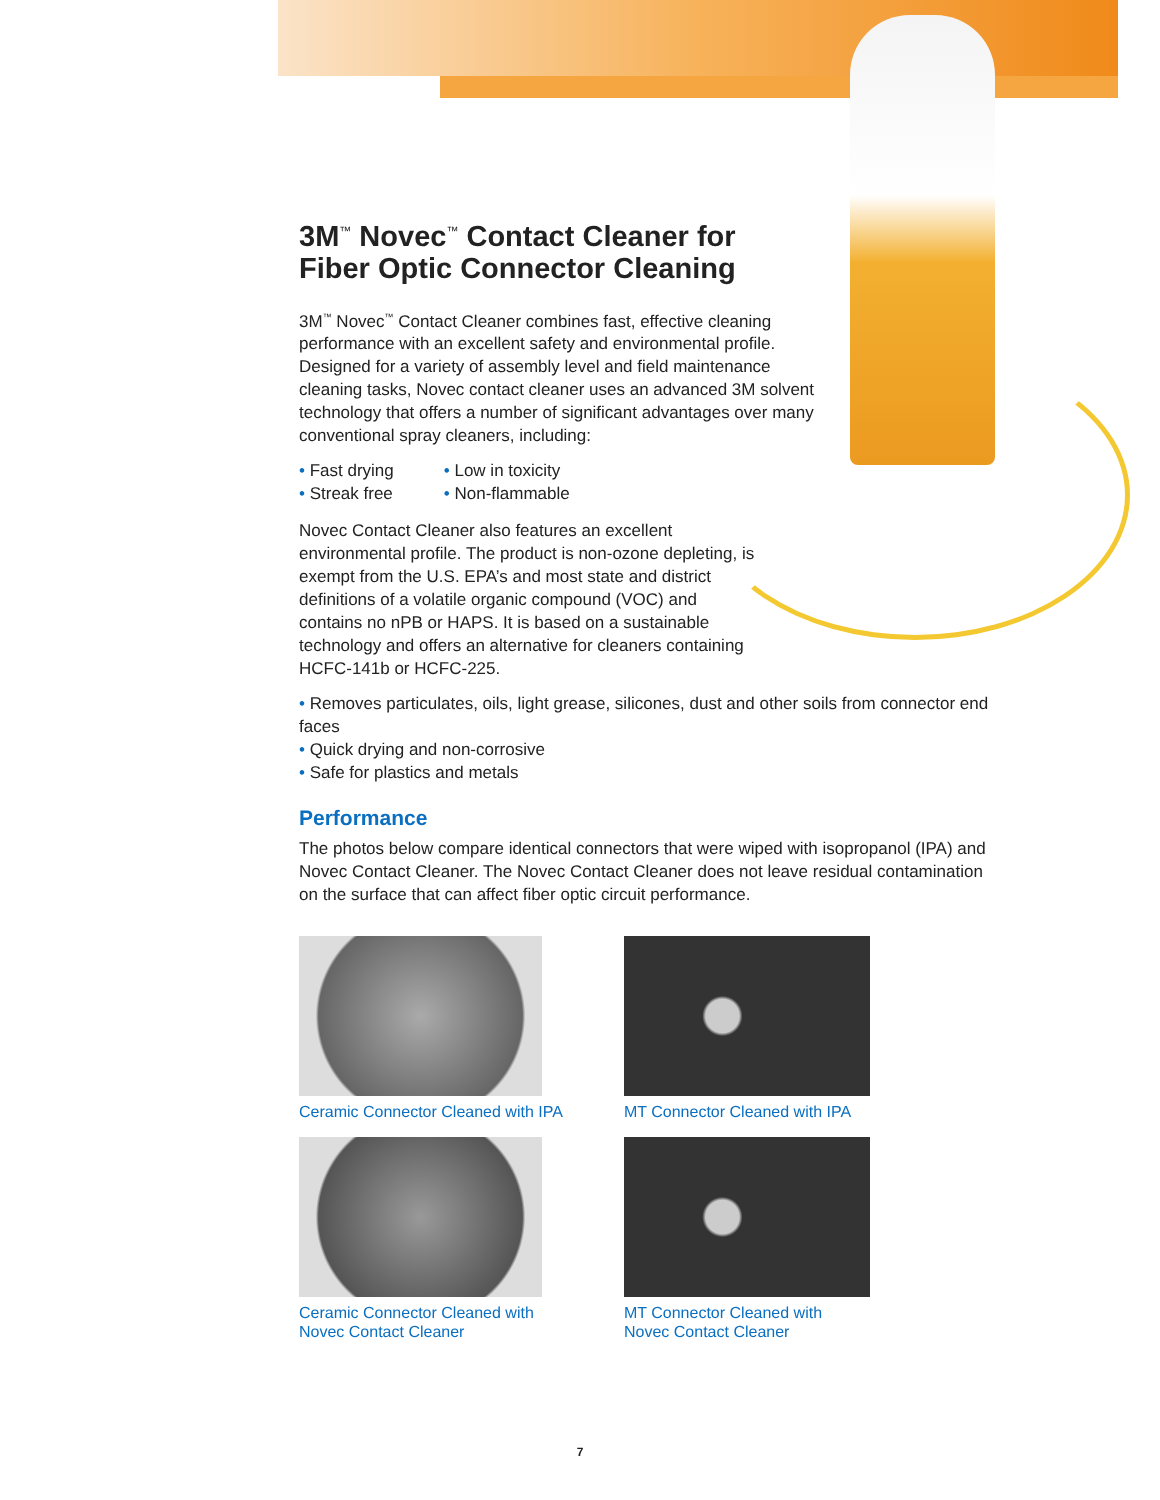3M<sup>™</sup> Novec<sup>™</sup> Contact Cleaner for
Fiber Optic Connector Cleaning
3M<sup>™</sup> Novec<sup>™</sup> Contact Cleaner combines fast, effective cleaning performance with an excellent safety and environmental profile. Designed for a variety of assembly level and field maintenance cleaning tasks, Novec contact cleaner uses an advanced 3M solvent technology that offers a number of significant advantages over many conventional spray cleaners, including:
• Fast drying
• Streak free
• Low in toxicity
• Non-flammable
Novec Contact Cleaner also features an excellent environmental profile. The product is non-ozone depleting, is exempt from the U.S. EPA’s and most state and district definitions of a volatile organic compound (VOC) and contains no nPB or HAPS. It is based on a sustainable technology and offers an alternative for cleaners containing HCFC-141b or HCFC-225.
• Removes particulates, oils, light grease, silicones, dust and other soils from connector end faces
• Quick drying and non-corrosive
• Safe for plastics and metals
Performance
The photos below compare identical connectors that were wiped with isopropanol (IPA) and Novec Contact Cleaner. The Novec Contact Cleaner does not leave residual contamination on the surface that can affect fiber optic circuit performance.
Ceramic Connector Cleaned with IPA
MT Connector Cleaned with IPA
Ceramic Connector Cleaned with
Novec Contact Cleaner
MT Connector Cleaned with
Novec Contact Cleaner
7